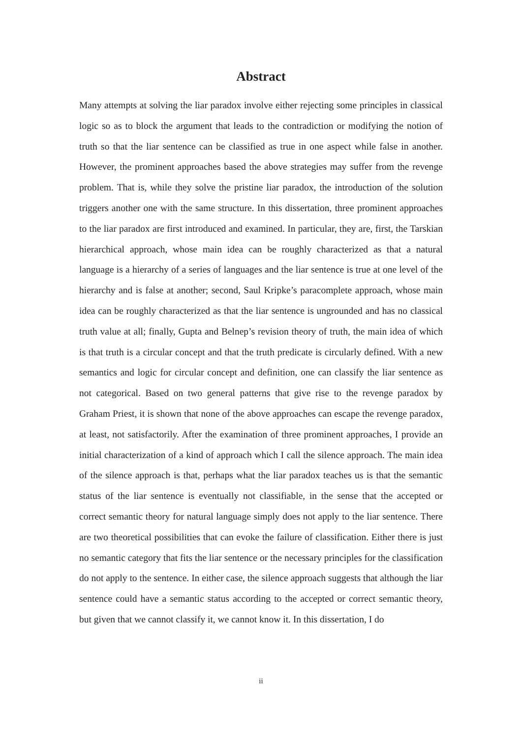Abstract
Many attempts at solving the liar paradox involve either rejecting some principles in classical logic so as to block the argument that leads to the contradiction or modifying the notion of truth so that the liar sentence can be classified as true in one aspect while false in another. However, the prominent approaches based the above strategies may suffer from the revenge problem. That is, while they solve the pristine liar paradox, the introduction of the solution triggers another one with the same structure. In this dissertation, three prominent approaches to the liar paradox are first introduced and examined. In particular, they are, first, the Tarskian hierarchical approach, whose main idea can be roughly characterized as that a natural language is a hierarchy of a series of languages and the liar sentence is true at one level of the hierarchy and is false at another; second, Saul Kripke’s paracomplete approach, whose main idea can be roughly characterized as that the liar sentence is ungrounded and has no classical truth value at all; finally, Gupta and Belnep’s revision theory of truth, the main idea of which is that truth is a circular concept and that the truth predicate is circularly defined. With a new semantics and logic for circular concept and definition, one can classify the liar sentence as not categorical. Based on two general patterns that give rise to the revenge paradox by Graham Priest, it is shown that none of the above approaches can escape the revenge paradox, at least, not satisfactorily. After the examination of three prominent approaches, I provide an initial characterization of a kind of approach which I call the silence approach. The main idea of the silence approach is that, perhaps what the liar paradox teaches us is that the semantic status of the liar sentence is eventually not classifiable, in the sense that the accepted or correct semantic theory for natural language simply does not apply to the liar sentence. There are two theoretical possibilities that can evoke the failure of classification. Either there is just no semantic category that fits the liar sentence or the necessary principles for the classification do not apply to the sentence. In either case, the silence approach suggests that although the liar sentence could have a semantic status according to the accepted or correct semantic theory, but given that we cannot classify it, we cannot know it. In this dissertation, I do
ii